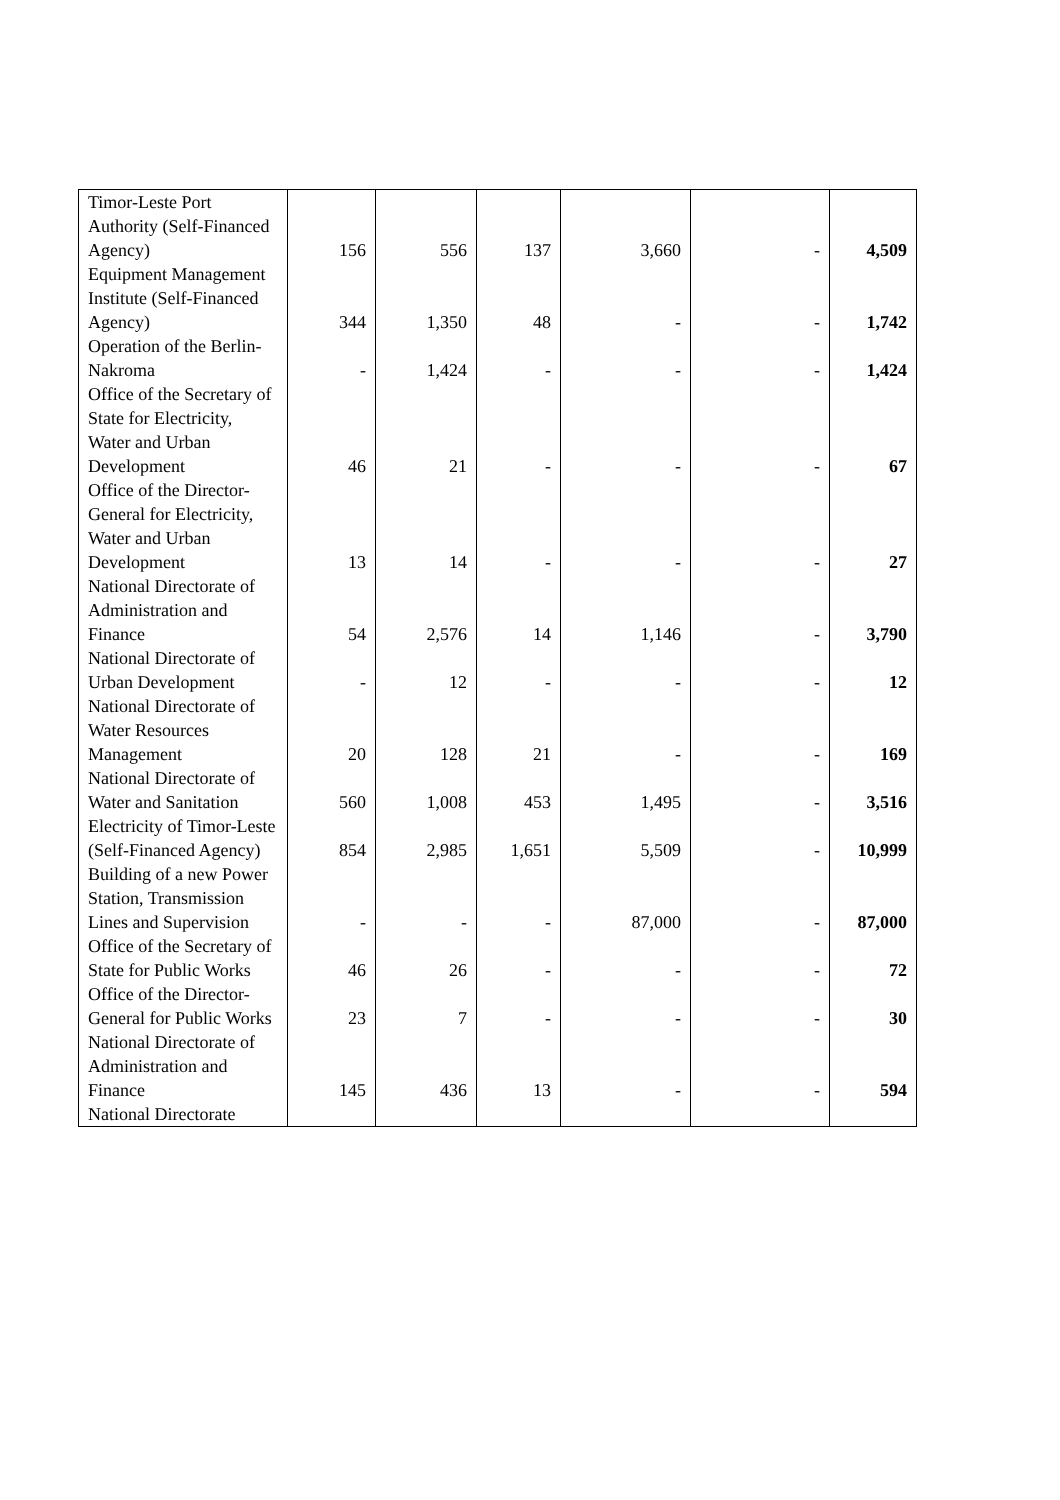| Timor-Leste Port Authority (Self-Financed Agency) | 156 | 556 | 137 | 3,660 | - | 4,509 |
| Equipment Management Institute (Self-Financed Agency) | 344 | 1,350 | 48 | - | - | 1,742 |
| Operation of the Berlin-Nakroma | - | 1,424 | - | - | - | 1,424 |
| Office of the Secretary of State for Electricity, Water and Urban Development | 46 | 21 | - | - | - | 67 |
| Office of the Director-General for Electricity, Water and Urban Development | 13 | 14 | - | - | - | 27 |
| National Directorate of Administration and Finance | 54 | 2,576 | 14 | 1,146 | - | 3,790 |
| National Directorate of Urban Development | - | 12 | - | - | - | 12 |
| National Directorate of Water Resources Management | 20 | 128 | 21 | - | - | 169 |
| National Directorate of Water and Sanitation | 560 | 1,008 | 453 | 1,495 | - | 3,516 |
| Electricity of Timor-Leste (Self-Financed Agency) | 854 | 2,985 | 1,651 | 5,509 | - | 10,999 |
| Building of a new Power Station, Transmission Lines and Supervision | - | - | - | 87,000 | - | 87,000 |
| Office of the Secretary of State for Public Works | 46 | 26 | - | - | - | 72 |
| Office of the Director-General for Public Works | 23 | 7 | - | - | - | 30 |
| National Directorate of Administration and Finance | 145 | 436 | 13 | - | - | 594 |
| National Directorate | | | | | | |